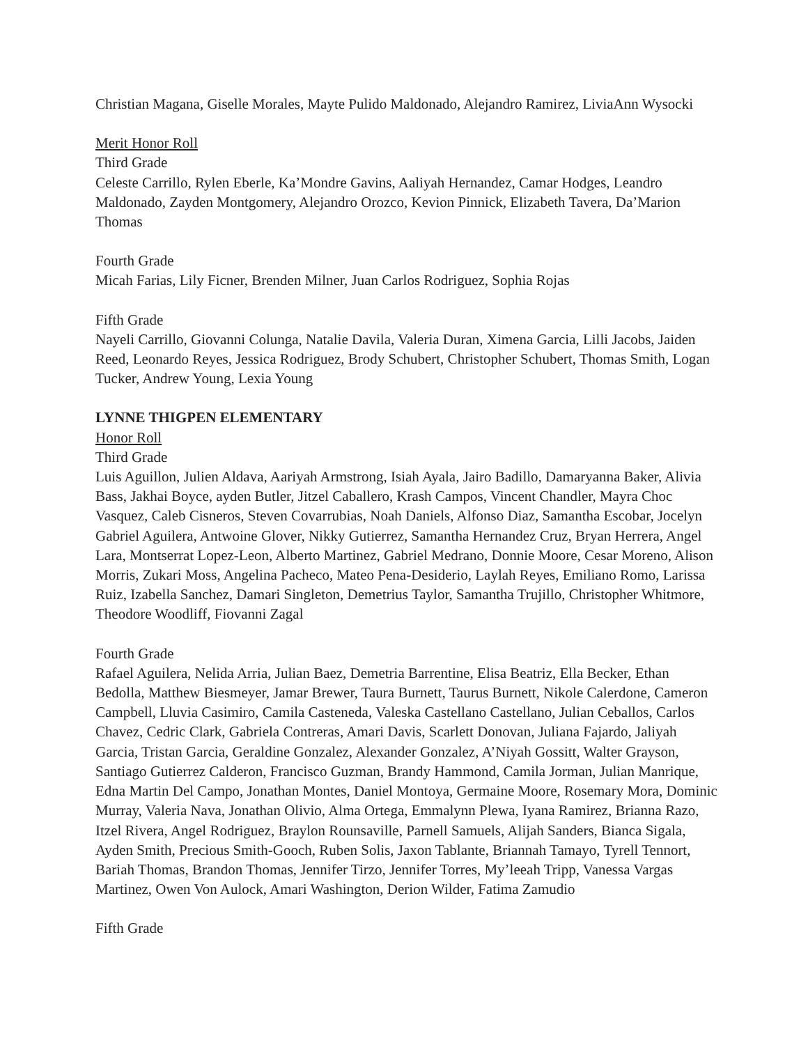Christian Magana, Giselle Morales, Mayte Pulido Maldonado, Alejandro Ramirez, LiviaAnn Wysocki
Merit Honor Roll
Third Grade
Celeste Carrillo, Rylen Eberle, Ka’Mondre Gavins, Aaliyah Hernandez, Camar Hodges, Leandro Maldonado, Zayden Montgomery, Alejandro Orozco, Kevion Pinnick, Elizabeth Tavera, Da’Marion Thomas
Fourth Grade
Micah Farias, Lily Ficner, Brenden Milner, Juan Carlos Rodriguez, Sophia Rojas
Fifth Grade
Nayeli Carrillo, Giovanni Colunga, Natalie Davila, Valeria Duran, Ximena Garcia, Lilli Jacobs, Jaiden Reed, Leonardo Reyes, Jessica Rodriguez, Brody Schubert, Christopher Schubert, Thomas Smith, Logan Tucker, Andrew Young, Lexia Young
LYNNE THIGPEN ELEMENTARY
Honor Roll
Third Grade
Luis Aguillon, Julien Aldava, Aariyah Armstrong, Isiah Ayala, Jairo Badillo, Damaryanna Baker, Alivia Bass, Jakhai Boyce, ayden Butler, Jitzel Caballero, Krash Campos, Vincent Chandler, Mayra Choc Vasquez, Caleb Cisneros, Steven Covarrubias, Noah Daniels, Alfonso Diaz, Samantha Escobar, Jocelyn Gabriel Aguilera, Antwoine Glover, Nikky Gutierrez, Samantha Hernandez Cruz, Bryan Herrera, Angel Lara, Montserrat Lopez-Leon, Alberto Martinez, Gabriel Medrano, Donnie Moore, Cesar Moreno, Alison Morris, Zukari Moss, Angelina Pacheco, Mateo Pena-Desiderio, Laylah Reyes, Emiliano Romo, Larissa Ruiz, Izabella Sanchez, Damari Singleton, Demetrius Taylor, Samantha Trujillo, Christopher Whitmore, Theodore Woodliff, Fiovanni Zagal
Fourth Grade
Rafael Aguilera, Nelida Arria, Julian Baez, Demetria Barrentine, Elisa Beatriz, Ella Becker, Ethan Bedolla, Matthew Biesmeyer, Jamar Brewer, Taura Burnett, Taurus Burnett, Nikole Calerdone, Cameron Campbell, Lluvia Casimiro, Camila Casteneda, Valeska Castellano Castellano, Julian Ceballos, Carlos Chavez, Cedric Clark, Gabriela Contreras, Amari Davis, Scarlett Donovan, Juliana Fajardo, Jaliyah Garcia, Tristan Garcia, Geraldine Gonzalez, Alexander Gonzalez, A’Niyah Gossitt, Walter Grayson, Santiago Gutierrez Calderon, Francisco Guzman, Brandy Hammond, Camila Jorman, Julian Manrique, Edna Martin Del Campo, Jonathan Montes, Daniel Montoya, Germaine Moore, Rosemary Mora, Dominic Murray, Valeria Nava, Jonathan Olivio, Alma Ortega, Emmalynn Plewa, Iyana Ramirez, Brianna Razo, Itzel Rivera, Angel Rodriguez, Braylon Rounsaville, Parnell Samuels, Alijah Sanders, Bianca Sigala, Ayden Smith, Precious Smith-Gooch, Ruben Solis, Jaxon Tablante, Briannah Tamayo, Tyrell Tennort, Bariah Thomas, Brandon Thomas, Jennifer Tirzo, Jennifer Torres, My’leeah Tripp, Vanessa Vargas Martinez, Owen Von Aulock, Amari Washington, Derion Wilder, Fatima Zamudio
Fifth Grade